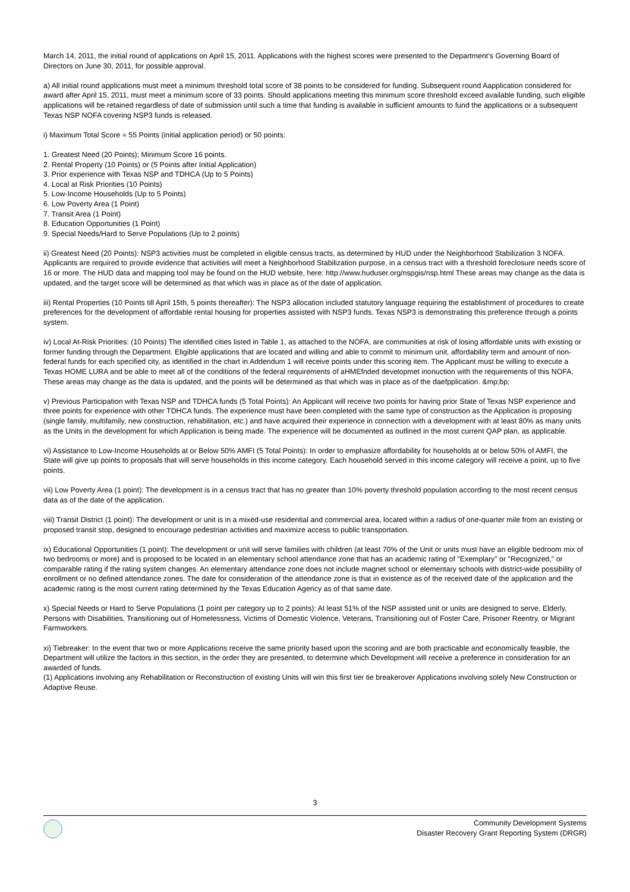March 14, 2011, the initial round of applications on April 15, 2011. Applications with the highest scores were presented to the Department’s Governing Board of Directors on June 30, 2011, for possible approval.
a) All initial round applications must meet a minimum threshold total score of 38 points to be considered for funding. Subsequent round Aapplication considered for award after April 15, 2011, must meet a minimum score of 33 points. Should applications meeting this minimum score threshold exceed available funding, such eligible applications will be retained regardless of date of submission until such a time that funding is available in sufficient amounts to fund the applications or a subsequent Texas NSP NOFA covering NSP3 funds is released.
i) Maximum Total Score = 55 Points (initial application period) or 50 points:
1. Greatest Need (20 Points); Minimum Score 16 points.
2. Rental Property (10 Points) or (5 Points after Initial Application)
3. Prior experience with Texas NSP and TDHCA (Up to 5 Points)
4. Local at Risk Priorities (10 Points)
5. Low-Income Households (Up to 5 Points)
6. Low Poverty Area (1 Point)
7. Transit Area (1 Point)
8. Education Opportunities (1 Point)
9. Special Needs/Hard to Serve Populations (Up to 2 points)
ii) Greatest Need (20 Points): NSP3 activities must be completed in eligible census tracts, as determined by HUD under the Neighborhood Stabilization 3 NOFA. Applicants are required to provide evidence that activities will meet a Neighborhood Stabilization purpose, in a census tract with a threshold foreclosure needs score of 16 or more. The HUD data and mapping tool may be found on the HUD website, here: http://www.huduser.org/nspgis/nsp.html These areas may change as the data is updated, and the target score will be determined as that which was in place as of the date of application.
iii) Rental Properties (10 Points till April 15th, 5 points thereafter): The NSP3 allocation included statutory language requiring the establishment of procedures to create preferences for the development of affordable rental housing for properties assisted with NSP3 funds. Texas NSP3 is demonstrating this preference through a points system.
iv) Local At-Risk Priorities: (10 Points) The identified cities listed in Table 1, as attached to the NOFA, are communities at risk of losing affordable units with existing or former funding through the Department. Eligible applications that are located and willing and able to commit to minimum unit, affordability term and amount of non-federal funds for each specified city, as identified in the chart in Addendum 1 will receive points under this scoring item. The Applicant must be willing to execute a Texas HOME LURA and be able to meet all of the conditions of the federal requirements of aHMEfnded developmet inonuction with the requirements of this NOFA. These areas may change as the data is updated, and the points will be determined as that which was in place as of the daefpplication. &mp;bp;
v) Previous Participation with Texas NSP and TDHCA funds (5 Total Points): An Applicant will receive two points for having prior State of Texas NSP experience and three points for experience with other TDHCA funds. The experience must have been completed with the same type of construction as the Application is proposing (single family, multifamily, new construction, rehabilitation, etc.) and have acquired their experience in connection with a development with at least 80% as many units as the Units in the development for which Application is being made. The experience will be documented as outlined in the most current QAP plan, as applicable.
vi) Assistance to Low-Income Households at or Below 50% AMFI (5 Total Points): In order to emphasize affordability for households at or below 50% of AMFI, the State will give up points to proposals that will serve households in this income category. Each household served in this income category will receive a point, up to five points.
vii) Low Poverty Area (1 point): The development is in a census tract that has no greater than 10% poverty threshold population according to the most recent census data as of the date of the application.
viii) Transit District (1 point): The development or unit is in a mixed-use residential and commercial area, located within a radius of one-quarter mile from an existing or proposed transit stop, designed to encourage pedestrian activities and maximize access to public transportation.
ix) Educational Opportunities (1 point): The development or unit will serve families with children (at least 70% of the Unit or units must have an eligible bedroom mix of two bedrooms or more) and is proposed to be located in an elementary school attendance zone that has an academic rating of "Exemplary" or "Recognized," or comparable rating if the rating system changes. An elementary attendance zone does not include magnet school or elementary schools with district-wide possibility of enrollment or no defined attendance zones. The date for consideration of the attendance zone is that in existence as of the received date of the application and the academic rating is the most current rating determined by the Texas Education Agency as of that same date.
x) Special Needs or Hard to Serve Populations (1 point per category up to 2 points): At least 51% of the NSP assisted unit or units are designed to serve, Elderly, Persons with Disabilities, Transitioning out of Homelessness, Victims of Domestic Violence, Veterans, Transitioning out of Foster Care, Prisoner Reentry, or Migrant Farmworkers.
xi) Tiebreaker: In the event that two or more Applications receive the same priority based upon the scoring and are both practicable and economically feasible, the Department will utilize the factors in this section, in the order they are presented, to determine which Development will receive a preference in consideration for an awarded of funds.
(1) Applications involving any Rehabilitation or Reconstruction of existing Units will win this first tier tie breakerover Applications involving solely New Construction or Adaptive Reuse.
3
Community Development Systems
Disaster Recovery Grant Reporting System (DRGR)